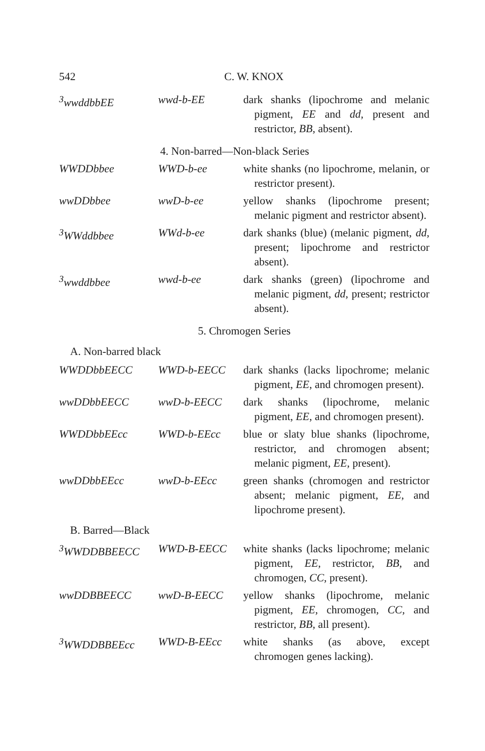542 C. W. KNOX
| <sup>3</sup> wwddbbEE | wwd-b-EE | dark shanks (lipochrome and melanic pigment, EE and dd , present and restrictor, BB , absent). |
| 4. Non-barred—Non-black Series | | |
| WWDDbbee | WWD-b-ee | white shanks (no lipochrome, melanin, or restrictor present). |
| wwDDbbee | wwD-b-ee | yellow shanks (lipochrome present; melanic pigment and restrictor absent). |
| <sup>3</sup> WWddbbee | WWd-b-ee | dark shanks (blue) (melanic pigment, dd , present; lipochrome and restrictor absent). |
| <sup>3</sup> wwddbbee | wwd-b-ee | dark shanks (green) (lipochrome and melanic pigment, dd , present; restrictor absent). |
| 5. Chromogen Series | | |
| A. Non-barred black | | |
| WWDDbbEECC | WWD-b-EECC | dark shanks (lacks lipochrome; melanic pigment, EE , and chromogen present). |
| wwDDbbEECC | wwD-b-EECC | dark shanks (lipochrome, melanic pigment, EE , and chromogen present). |
| WWDDbbEEcc | WWD-b-EEcc | blue or slaty blue shanks (lipochrome, restrictor, and chromogen absent; melanic pigment, EE , present). |
| wwDDbbEEcc | wwD-b-EEcc | green shanks (chromogen and restrictor absent; melanic pigment, EE , and lipochrome present). |
| B. Barred—Black | | |
| <sup>3</sup> WWDDBBEECC | WWD-B-EECC | white shanks (lacks lipochrome; melanic pigment, EE , restrictor, BB , and chromogen, CC , present). |
| wwDDBBEECC | wwD-B-EECC | yellow shanks (lipochrome, melanic pigment, EE , chromogen, CC , and restrictor, BB , all present). |
| <sup>3</sup> WWDDBBEEcc | WWD-B-EEcc | white shanks (as above, except chromogen genes lacking). |